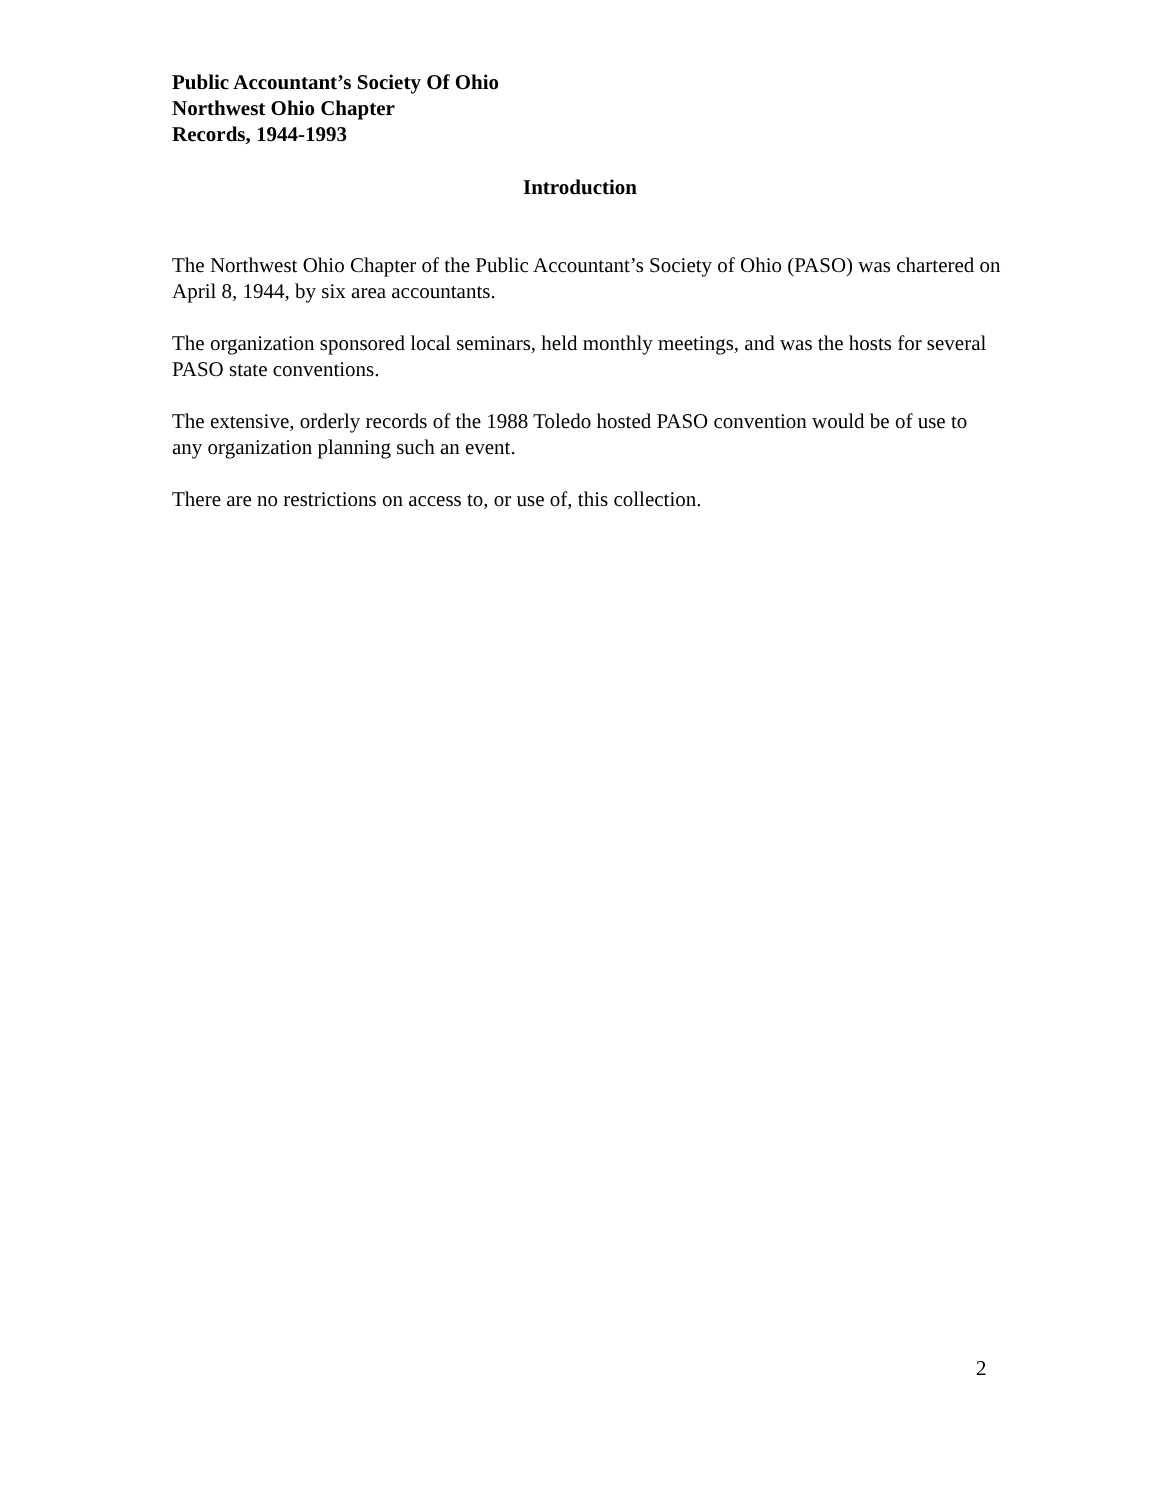Public Accountant’s Society Of Ohio
Northwest Ohio Chapter
Records, 1944-1993
Introduction
The Northwest Ohio Chapter of the Public Accountant’s Society of Ohio (PASO) was chartered on April 8, 1944, by six area accountants.
The organization sponsored local seminars, held monthly meetings, and was the hosts for several PASO state conventions.
The extensive, orderly records of the 1988 Toledo hosted PASO convention would be of use to any organization planning such an event.
There are no restrictions on access to, or use of, this collection.
2